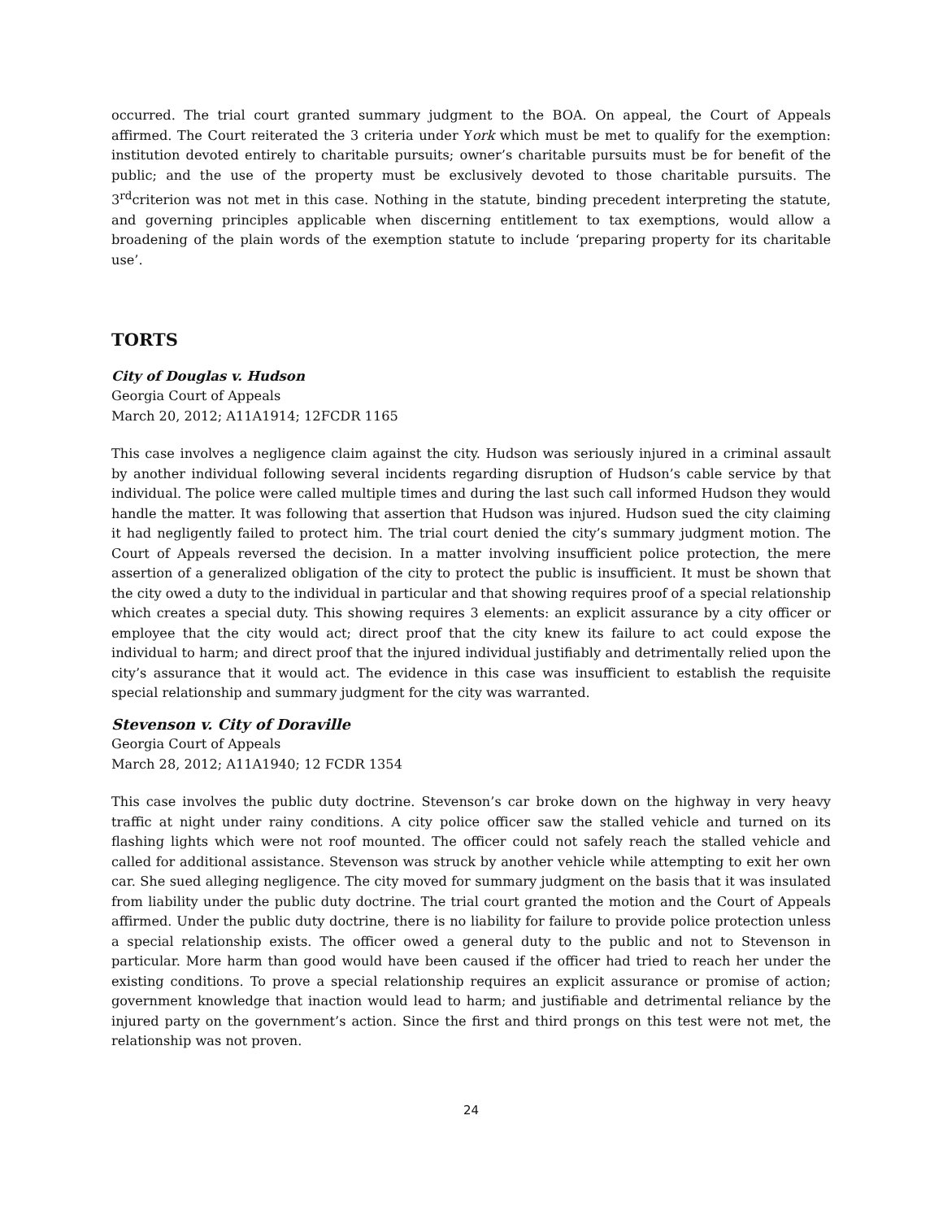occurred. The trial court granted summary judgment to the BOA. On appeal, the Court of Appeals affirmed. The Court reiterated the 3 criteria under York which must be met to qualify for the exemption: institution devoted entirely to charitable pursuits; owner’s charitable pursuits must be for benefit of the public; and the use of the property must be exclusively devoted to those charitable pursuits. The 3<sup>rd</sup>criterion was not met in this case. Nothing in the statute, binding precedent interpreting the statute, and governing principles applicable when discerning entitlement to tax exemptions, would allow a broadening of the plain words of the exemption statute to include ‘preparing property for its charitable use’.
TORTS
City of Douglas v. Hudson
Georgia Court of Appeals
March 20, 2012; A11A1914; 12FCDR 1165
This case involves a negligence claim against the city. Hudson was seriously injured in a criminal assault by another individual following several incidents regarding disruption of Hudson’s cable service by that individual. The police were called multiple times and during the last such call informed Hudson they would handle the matter. It was following that assertion that Hudson was injured. Hudson sued the city claiming it had negligently failed to protect him. The trial court denied the city’s summary judgment motion. The Court of Appeals reversed the decision. In a matter involving insufficient police protection, the mere assertion of a generalized obligation of the city to protect the public is insufficient. It must be shown that the city owed a duty to the individual in particular and that showing requires proof of a special relationship which creates a special duty. This showing requires 3 elements: an explicit assurance by a city officer or employee that the city would act; direct proof that the city knew its failure to act could expose the individual to harm; and direct proof that the injured individual justifiably and detrimentally relied upon the city’s assurance that it would act. The evidence in this case was insufficient to establish the requisite special relationship and summary judgment for the city was warranted.
Stevenson v. City of Doraville
Georgia Court of Appeals
March 28, 2012; A11A1940; 12 FCDR 1354
This case involves the public duty doctrine. Stevenson’s car broke down on the highway in very heavy traffic at night under rainy conditions. A city police officer saw the stalled vehicle and turned on its flashing lights which were not roof mounted. The officer could not safely reach the stalled vehicle and called for additional assistance. Stevenson was struck by another vehicle while attempting to exit her own car. She sued alleging negligence. The city moved for summary judgment on the basis that it was insulated from liability under the public duty doctrine. The trial court granted the motion and the Court of Appeals affirmed. Under the public duty doctrine, there is no liability for failure to provide police protection unless a special relationship exists. The officer owed a general duty to the public and not to Stevenson in particular. More harm than good would have been caused if the officer had tried to reach her under the existing conditions. To prove a special relationship requires an explicit assurance or promise of action; government knowledge that inaction would lead to harm; and justifiable and detrimental reliance by the injured party on the government’s action. Since the first and third prongs on this test were not met, the relationship was not proven.
24